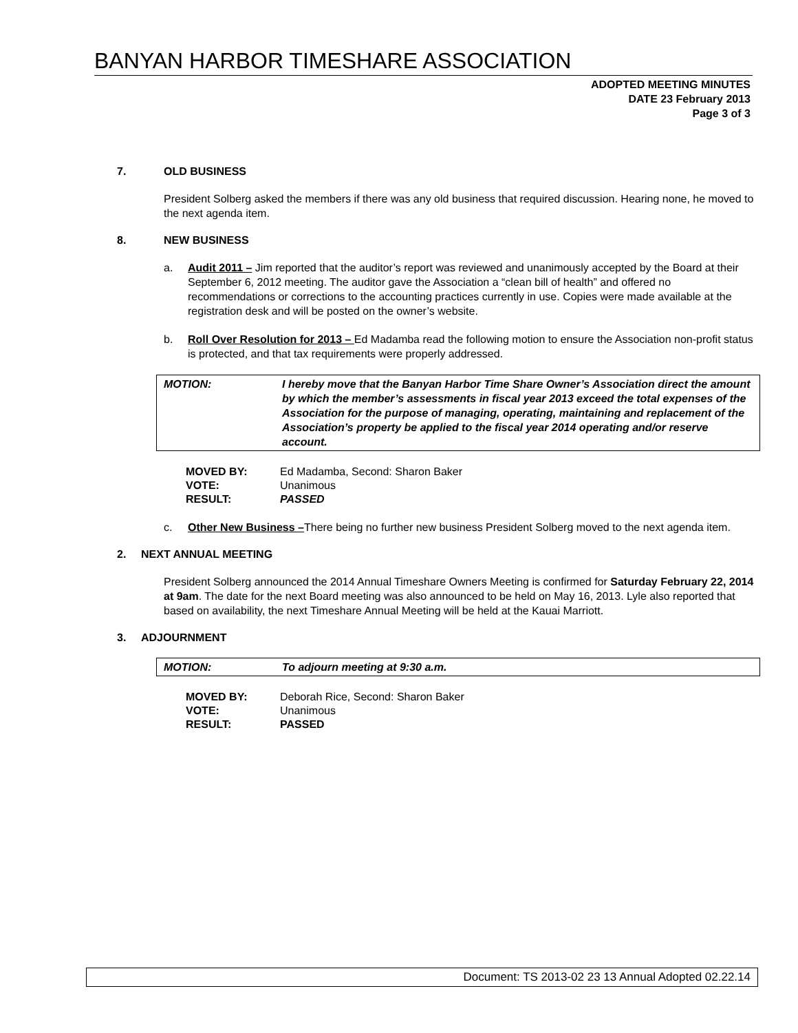BANYAN HARBOR TIMESHARE ASSOCIATION
ADOPTED MEETING MINUTES
DATE 23 February 2013
Page 3 of 3
7. OLD BUSINESS
President Solberg asked the members if there was any old business that required discussion. Hearing none, he moved to the next agenda item.
8. NEW BUSINESS
a. Audit 2011 – Jim reported that the auditor’s report was reviewed and unanimously accepted by the Board at their September 6, 2012 meeting. The auditor gave the Association a “clean bill of health” and offered no recommendations or corrections to the accounting practices currently in use. Copies were made available at the registration desk and will be posted on the owner’s website.
b. Roll Over Resolution for 2013 – Ed Madamba read the following motion to ensure the Association non-profit status is protected, and that tax requirements were properly addressed.
MOTION: I hereby move that the Banyan Harbor Time Share Owner’s Association direct the amount by which the member’s assessments in fiscal year 2013 exceed the total expenses of the Association for the purpose of managing, operating, maintaining and replacement of the Association’s property be applied to the fiscal year 2014 operating and/or reserve account.
| MOVED BY: | Ed Madamba, Second: Sharon Baker |
| VOTE: | Unanimous |
| RESULT: | PASSED |
c. Other New Business –There being no further new business President Solberg moved to the next agenda item.
2. NEXT ANNUAL MEETING
President Solberg announced the 2014 Annual Timeshare Owners Meeting is confirmed for Saturday February 22, 2014 at 9am. The date for the next Board meeting was also announced to be held on May 16, 2013. Lyle also reported that based on availability, the next Timeshare Annual Meeting will be held at the Kauai Marriott.
3. ADJOURNMENT
MOTION: To adjourn meeting at 9:30 a.m.
| MOVED BY: | Deborah Rice, Second: Sharon Baker |
| VOTE: | Unanimous |
| RESULT: | PASSED |
Document: TS 2013-02 23 13 Annual Adopted 02.22.14